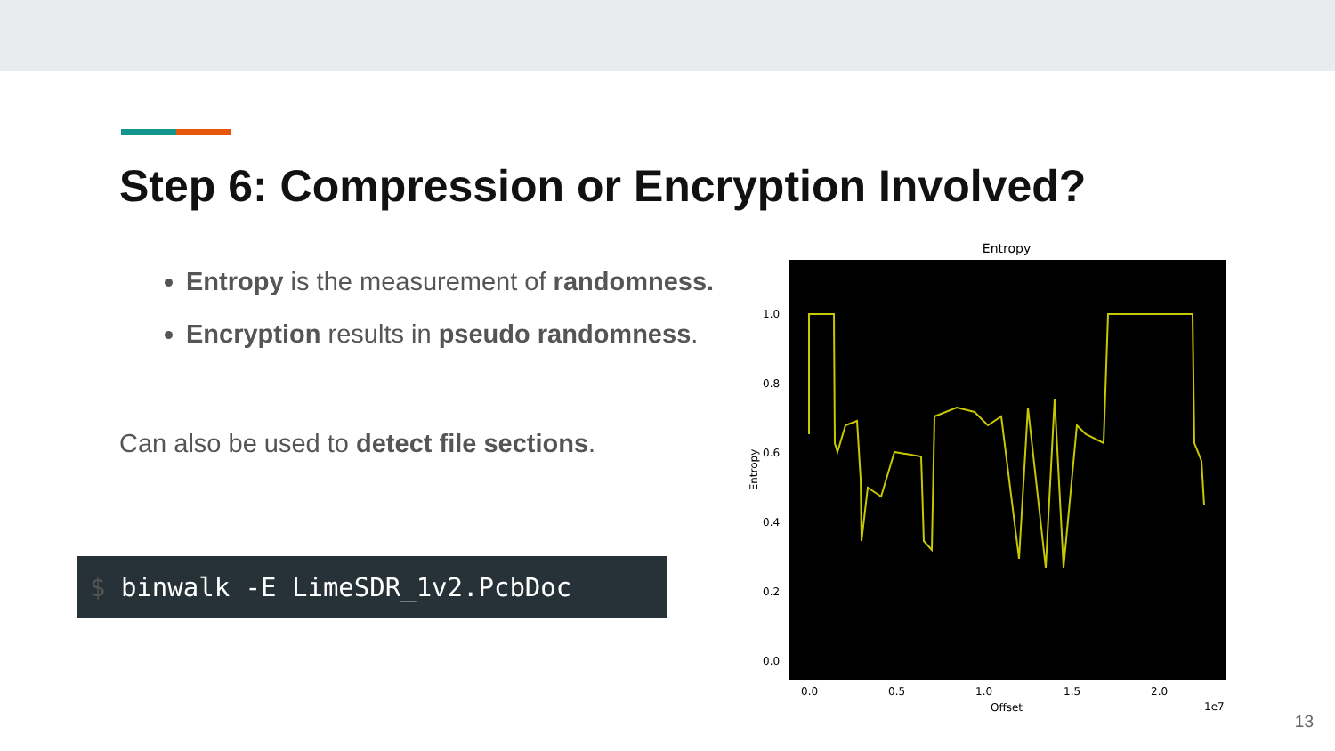Step 6: Compression or Encryption Involved?
Entropy is the measurement of randomness.
Encryption results in pseudo randomness.
Can also be used to detect file sections.
$ binwalk -E LimeSDR_1v2.PcbDoc
Entropy
1.0
0.8
0.6
0.4
0.2
0.0
0.0
0.5
1.0
1.5
2.0
Offset
1e7
Entropy
13